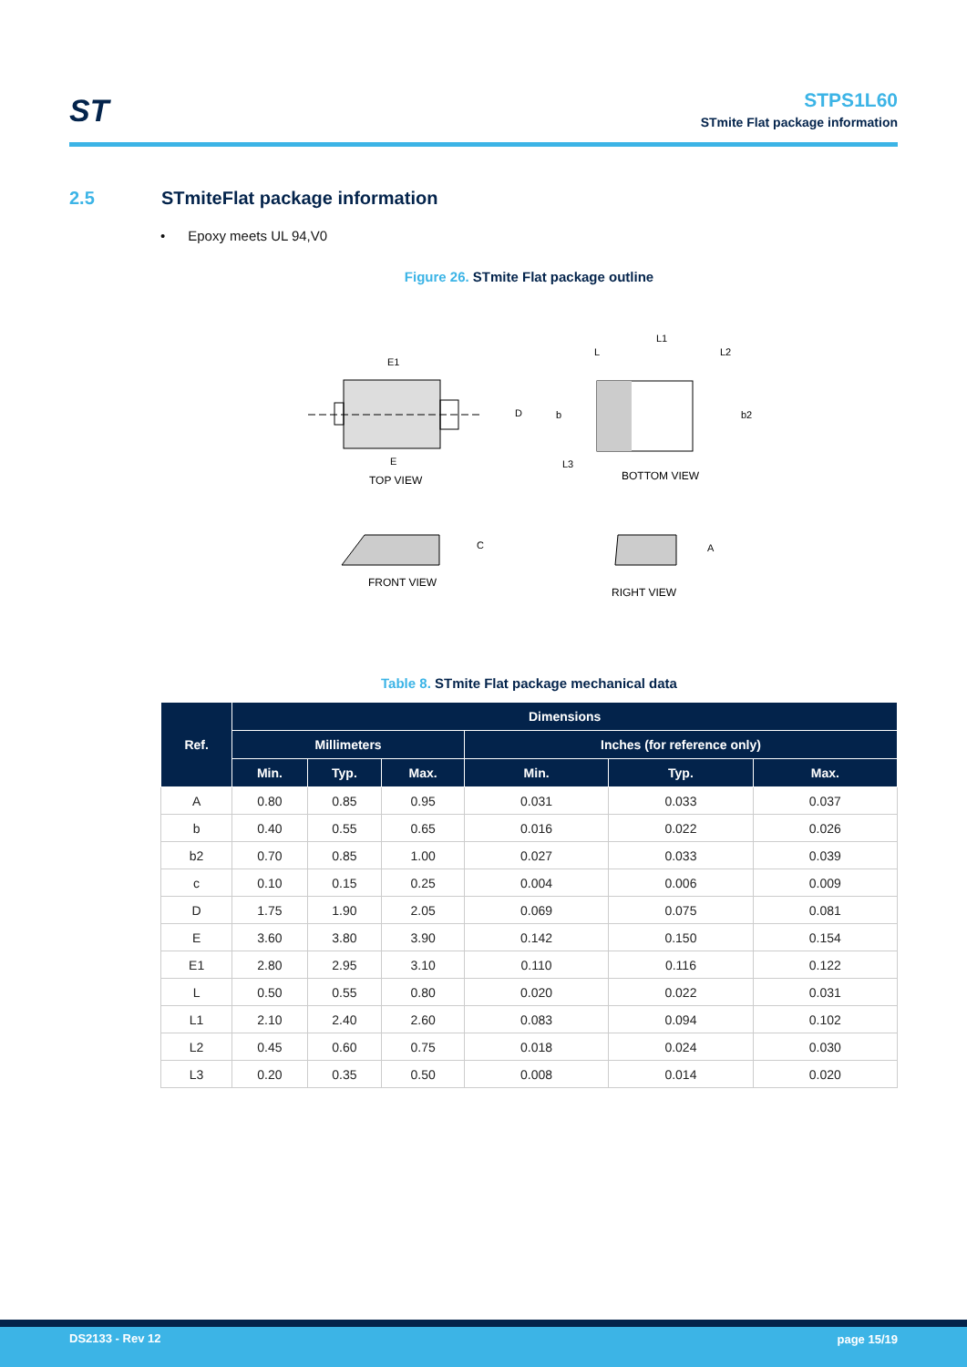ST
STPS1L60
STmite Flat package information
2.5 STmiteFlat package information
• Epoxy meets UL 94,V0
Figure 26. STmite Flat package outline
E1
D
E
TOP VIEW
L
L1
L2
b
b2
L3
BOTTOM VIEW
C
FRONT VIEW
A
RIGHT VIEW
Table 8. STmite Flat package mechanical data
| Ref. | Dimensions | | | | | |
| --- | --- | --- | --- | --- | --- | --- |
| | Millimeters | | | Inches (for reference only) | | |
| | Min. | Typ. | Max. | Min. | Typ. | Max. |
| A | 0.80 | 0.85 | 0.95 | 0.031 | 0.033 | 0.037 |
| b | 0.40 | 0.55 | 0.65 | 0.016 | 0.022 | 0.026 |
| b2 | 0.70 | 0.85 | 1.00 | 0.027 | 0.033 | 0.039 |
| c | 0.10 | 0.15 | 0.25 | 0.004 | 0.006 | 0.009 |
| D | 1.75 | 1.90 | 2.05 | 0.069 | 0.075 | 0.081 |
| E | 3.60 | 3.80 | 3.90 | 0.142 | 0.150 | 0.154 |
| E1 | 2.80 | 2.95 | 3.10 | 0.110 | 0.116 | 0.122 |
| L | 0.50 | 0.55 | 0.80 | 0.020 | 0.022 | 0.031 |
| L1 | 2.10 | 2.40 | 2.60 | 0.083 | 0.094 | 0.102 |
| L2 | 0.45 | 0.60 | 0.75 | 0.018 | 0.024 | 0.030 |
| L3 | 0.20 | 0.35 | 0.50 | 0.008 | 0.014 | 0.020 |
DS2133 - Rev 12 page 15/19